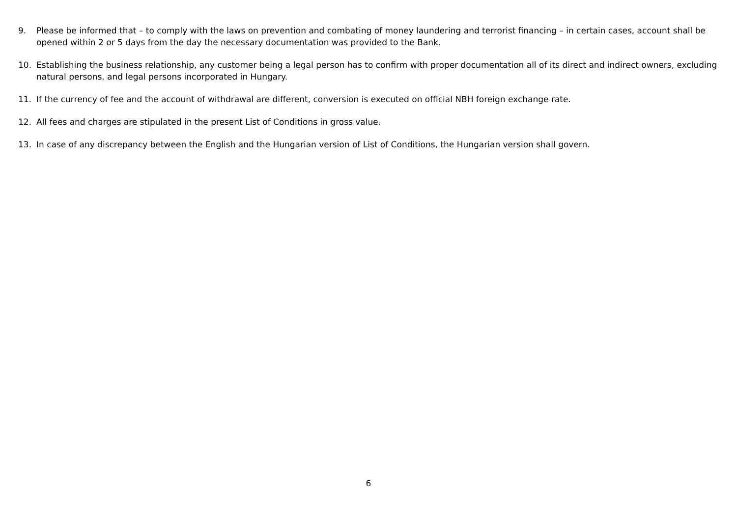9. Please be informed that – to comply with the laws on prevention and combating of money laundering and terrorist financing – in certain cases, account shall be opened within 2 or 5 days from the day the necessary documentation was provided to the Bank.
10. Establishing the business relationship, any customer being a legal person has to confirm with proper documentation all of its direct and indirect owners, excluding natural persons, and legal persons incorporated in Hungary.
11. If the currency of fee and the account of withdrawal are different, conversion is executed on official NBH foreign exchange rate.
12. All fees and charges are stipulated in the present List of Conditions in gross value.
13. In case of any discrepancy between the English and the Hungarian version of List of Conditions, the Hungarian version shall govern.
6